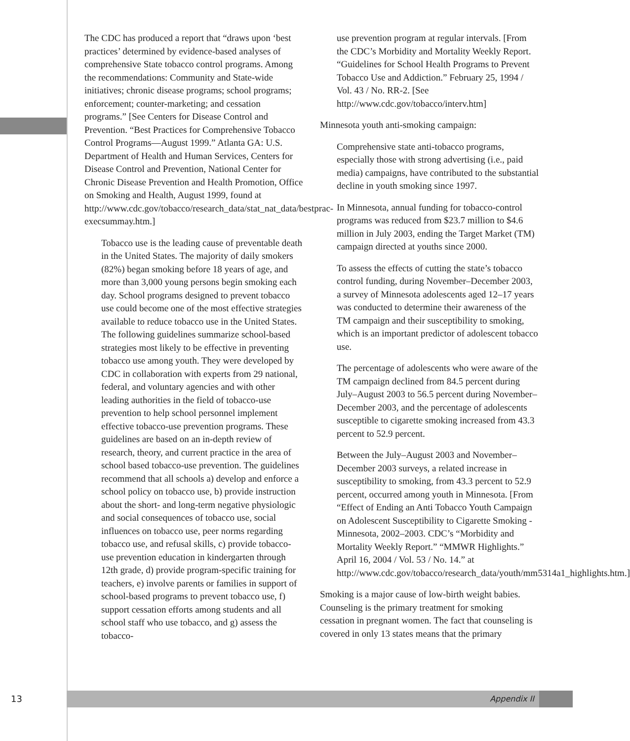The CDC has produced a report that “draws upon ‘best practices’ determined by evidence-based analyses of comprehensive State tobacco control programs. Among the recommendations: Community and State-wide initiatives; chronic disease programs; school programs; enforcement; counter-marketing; and cessation programs.” [See Centers for Disease Control and Prevention. “Best Practices for Comprehensive Tobacco Control Programs—August 1999.” Atlanta GA: U.S. Department of Health and Human Services, Centers for Disease Control and Prevention, National Center for Chronic Disease Prevention and Health Promotion, Office on Smoking and Health, August 1999, found at http://www.cdc.gov/tobacco/research_data/stat_nat_data/bestprac-execsummay.htm.]
Tobacco use is the leading cause of preventable death in the United States. The majority of daily smokers (82%) began smoking before 18 years of age, and more than 3,000 young persons begin smoking each day. School programs designed to prevent tobacco use could become one of the most effective strategies available to reduce tobacco use in the United States. The following guidelines summarize school-based strategies most likely to be effective in preventing tobacco use among youth. They were developed by CDC in collaboration with experts from 29 national, federal, and voluntary agencies and with other leading authorities in the field of tobacco-use prevention to help school personnel implement effective tobacco-use prevention programs. These guidelines are based on an in-depth review of research, theory, and current practice in the area of school based tobacco-use prevention. The guidelines recommend that all schools a) develop and enforce a school policy on tobacco use, b) provide instruction about the short- and long-term negative physiologic and social consequences of tobacco use, social influences on tobacco use, peer norms regarding tobacco use, and refusal skills, c) provide tobacco-use prevention education in kindergarten through 12th grade, d) provide program-specific training for teachers, e) involve parents or families in support of school-based programs to prevent tobacco use, f) support cessation efforts among students and all school staff who use tobacco, and g) assess the tobacco-
use prevention program at regular intervals. [From the CDC’s Morbidity and Mortality Weekly Report. “Guidelines for School Health Programs to Prevent Tobacco Use and Addiction.” February 25, 1994 / Vol. 43 / No. RR-2. [See http://www.cdc.gov/tobacco/interv.htm]
Minnesota youth anti-smoking campaign:
Comprehensive state anti-tobacco programs, especially those with strong advertising (i.e., paid media) campaigns, have contributed to the substantial decline in youth smoking since 1997.
In Minnesota, annual funding for tobacco-control programs was reduced from $23.7 million to $4.6 million in July 2003, ending the Target Market (TM) campaign directed at youths since 2000.
To assess the effects of cutting the state’s tobacco control funding, during November–December 2003, a survey of Minnesota adolescents aged 12–17 years was conducted to determine their awareness of the TM campaign and their susceptibility to smoking, which is an important predictor of adolescent tobacco use.
The percentage of adolescents who were aware of the TM campaign declined from 84.5 percent during July–August 2003 to 56.5 percent during November–December 2003, and the percentage of adolescents susceptible to cigarette smoking increased from 43.3 percent to 52.9 percent.
Between the July–August 2003 and November–December 2003 surveys, a related increase in susceptibility to smoking, from 43.3 percent to 52.9 percent, occurred among youth in Minnesota. [From “Effect of Ending an Anti Tobacco Youth Campaign on Adolescent Susceptibility to Cigarette Smoking - Minnesota, 2002–2003. CDC’s “Morbidity and Mortality Weekly Report.” “MMWR Highlights.” April 16, 2004 / Vol. 53 / No. 14.” at http://www.cdc.gov/tobacco/research_data/youth/mm5314a1_highlights.htm.]
Smoking is a major cause of low-birth weight babies. Counseling is the primary treatment for smoking cessation in pregnant women. The fact that counseling is covered in only 13 states means that the primary
13
Appendix II